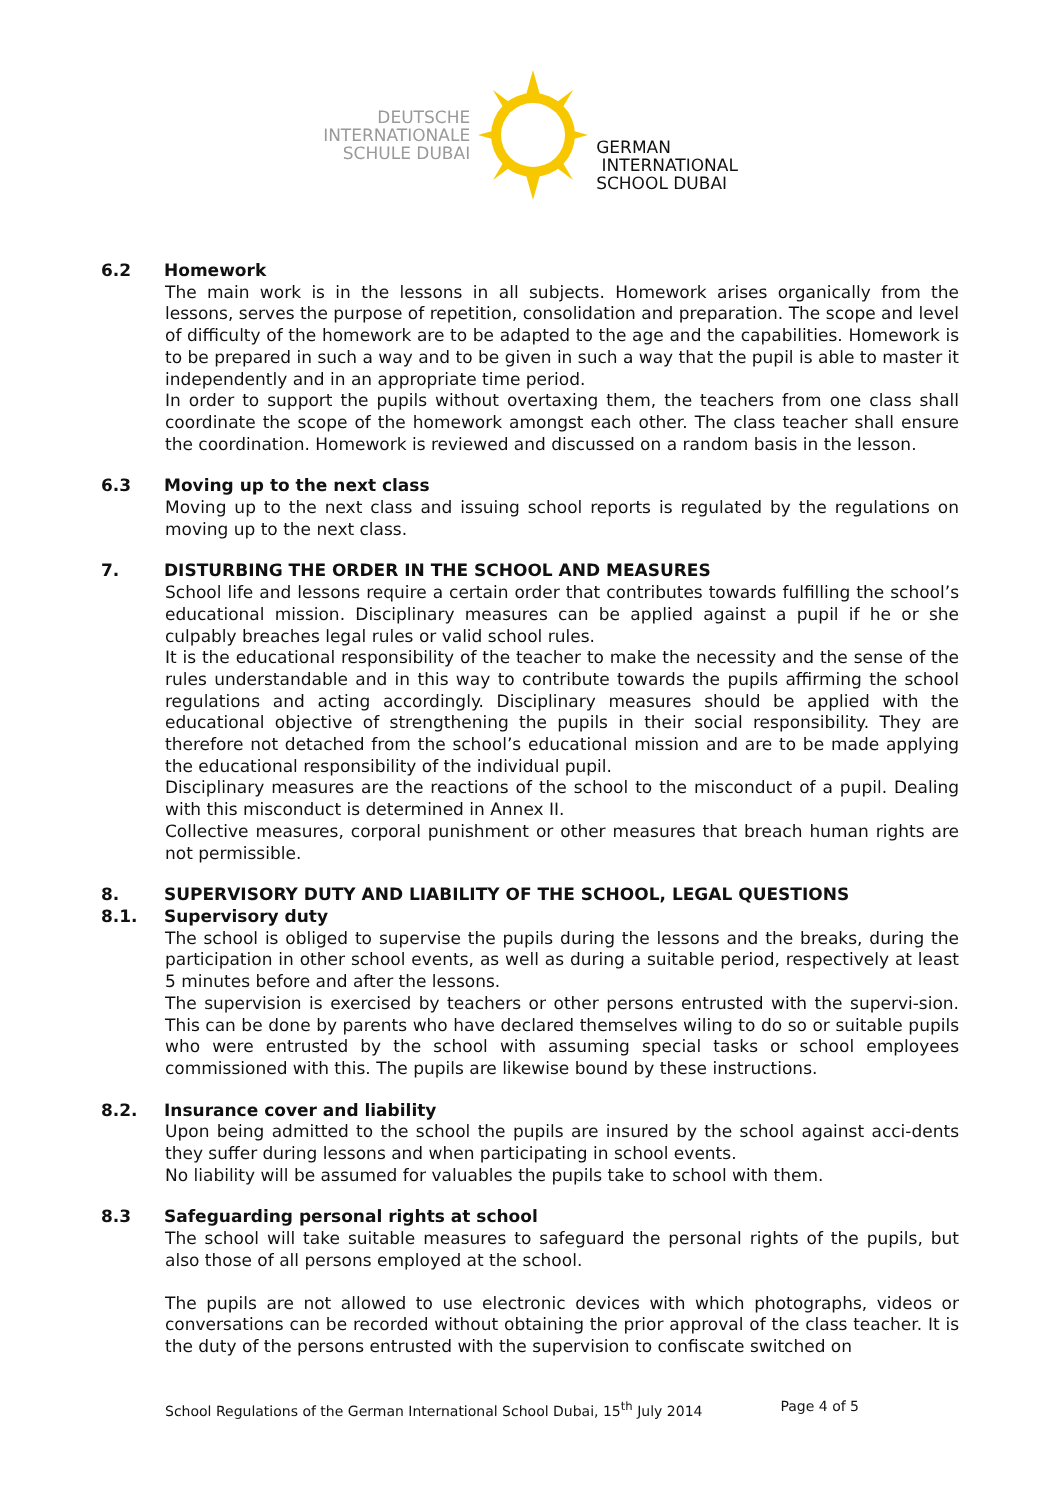DEUTSCHE
INTERNATIONALE
SCHULE DUBAI
GERMAN
INTERNATIONAL
SCHOOL DUBAI
6.2 Homework
The main work is in the lessons in all subjects. Homework arises organically from the lessons, serves the purpose of repetition, consolidation and preparation. The scope and level of difficulty of the homework are to be adapted to the age and the capabilities. Homework is to be prepared in such a way and to be given in such a way that the pupil is able to master it independently and in an appropriate time period.
In order to support the pupils without overtaxing them, the teachers from one class shall coordinate the scope of the homework amongst each other. The class teacher shall ensure the coordination. Homework is reviewed and discussed on a random basis in the lesson.
6.3 Moving up to the next class
Moving up to the next class and issuing school reports is regulated by the regulations on moving up to the next class.
7. DISTURBING THE ORDER IN THE SCHOOL AND MEASURES
School life and lessons require a certain order that contributes towards fulfilling the school’s educational mission. Disciplinary measures can be applied against a pupil if he or she culpably breaches legal rules or valid school rules.
It is the educational responsibility of the teacher to make the necessity and the sense of the rules understandable and in this way to contribute towards the pupils affirming the school regulations and acting accordingly. Disciplinary measures should be applied with the educational objective of strengthening the pupils in their social responsibility. They are therefore not detached from the school’s educational mission and are to be made applying the educational responsibility of the individual pupil.
Disciplinary measures are the reactions of the school to the misconduct of a pupil. Dealing with this misconduct is determined in Annex II.
Collective measures, corporal punishment or other measures that breach human rights are not permissible.
8. SUPERVISORY DUTY AND LIABILITY OF THE SCHOOL, LEGAL QUESTIONS
8.1. Supervisory duty
The school is obliged to supervise the pupils during the lessons and the breaks, during the participation in other school events, as well as during a suitable period, respectively at least 5 minutes before and after the lessons.
The supervision is exercised by teachers or other persons entrusted with the supervi-sion. This can be done by parents who have declared themselves wiling to do so or suitable pupils who were entrusted by the school with assuming special tasks or school employees commissioned with this. The pupils are likewise bound by these instructions.
8.2. Insurance cover and liability
Upon being admitted to the school the pupils are insured by the school against acci-dents they suffer during lessons and when participating in school events.
No liability will be assumed for valuables the pupils take to school with them.
8.3 Safeguarding personal rights at school
The school will take suitable measures to safeguard the personal rights of the pupils, but also those of all persons employed at the school.
The pupils are not allowed to use electronic devices with which photographs, videos or conversations can be recorded without obtaining the prior approval of the class teacher. It is the duty of the persons entrusted with the supervision to confiscate switched on
School Regulations of the German International School Dubai, 15<sup>th</sup> July 2014 Page 4 of 5